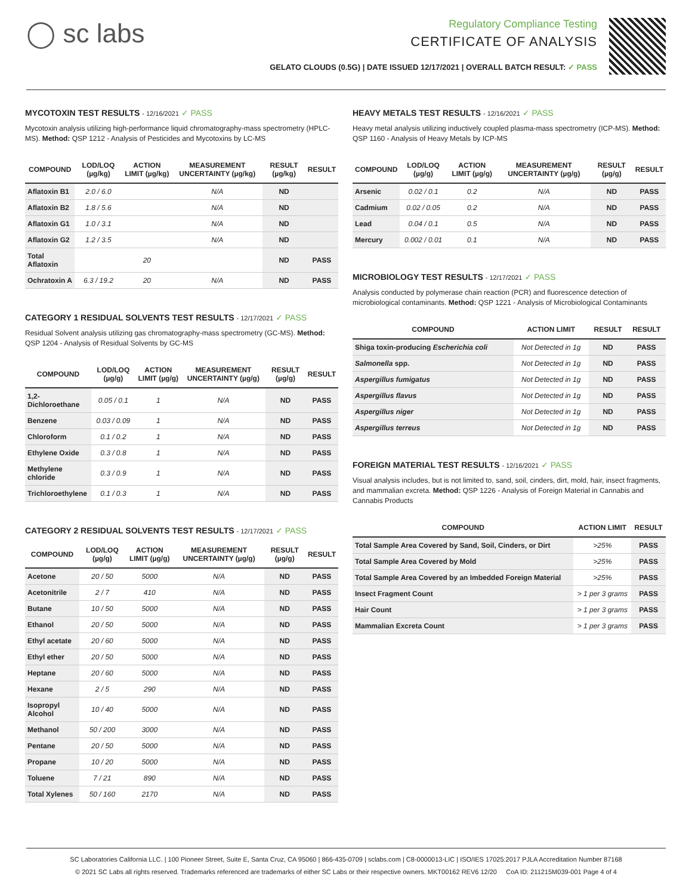◯ sc labs
Regulatory Compliance Testing
CERTIFICATE OF ANALYSIS
GELATO CLOUDS (0.5G) | DATE ISSUED 12/17/2021 | OVERALL BATCH RESULT: ✓ PASS
MYCOTOXIN TEST RESULTS - 12/16/2021 ✓ PASS
Mycotoxin analysis utilizing high-performance liquid chromatography-mass spectrometry (HPLC-MS). Method: QSP 1212 - Analysis of Pesticides and Mycotoxins by LC-MS
| COMPOUND | LOD/LOQ (µg/kg) | ACTION LIMIT (µg/kg) | MEASUREMENT UNCERTAINTY (µg/kg) | RESULT (µg/kg) | RESULT |
| --- | --- | --- | --- | --- | --- |
| Aflatoxin B1 | 2.0 / 6.0 | | N/A | ND | |
| Aflatoxin B2 | 1.8 / 5.6 | | N/A | ND | |
| Aflatoxin G1 | 1.0 / 3.1 | | N/A | ND | |
| Aflatoxin G2 | 1.2 / 3.5 | | N/A | ND | |
| Total Aflatoxin | | 20 | | ND | PASS |
| Ochratoxin A | 6.3 / 19.2 | 20 | N/A | ND | PASS |
CATEGORY 1 RESIDUAL SOLVENTS TEST RESULTS - 12/17/2021 ✓ PASS
Residual Solvent analysis utilizing gas chromatography-mass spectrometry (GC-MS). Method: QSP 1204 - Analysis of Residual Solvents by GC-MS
| COMPOUND | LOD/LOQ (µg/g) | ACTION LIMIT (µg/g) | MEASUREMENT UNCERTAINTY (µg/g) | RESULT (µg/g) | RESULT |
| --- | --- | --- | --- | --- | --- |
| 1,2-Dichloroethane | 0.05 / 0.1 | 1 | N/A | ND | PASS |
| Benzene | 0.03 / 0.09 | 1 | N/A | ND | PASS |
| Chloroform | 0.1 / 0.2 | 1 | N/A | ND | PASS |
| Ethylene Oxide | 0.3 / 0.8 | 1 | N/A | ND | PASS |
| Methylene chloride | 0.3 / 0.9 | 1 | N/A | ND | PASS |
| Trichloroethylene | 0.1 / 0.3 | 1 | N/A | ND | PASS |
CATEGORY 2 RESIDUAL SOLVENTS TEST RESULTS - 12/17/2021 ✓ PASS
| COMPOUND | LOD/LOQ (µg/g) | ACTION LIMIT (µg/g) | MEASUREMENT UNCERTAINTY (µg/g) | RESULT (µg/g) | RESULT |
| --- | --- | --- | --- | --- | --- |
| Acetone | 20 / 50 | 5000 | N/A | ND | PASS |
| Acetonitrile | 2 / 7 | 410 | N/A | ND | PASS |
| Butane | 10 / 50 | 5000 | N/A | ND | PASS |
| Ethanol | 20 / 50 | 5000 | N/A | ND | PASS |
| Ethyl acetate | 20 / 60 | 5000 | N/A | ND | PASS |
| Ethyl ether | 20 / 50 | 5000 | N/A | ND | PASS |
| Heptane | 20 / 60 | 5000 | N/A | ND | PASS |
| Hexane | 2 / 5 | 290 | N/A | ND | PASS |
| Isopropyl Alcohol | 10 / 40 | 5000 | N/A | ND | PASS |
| Methanol | 50 / 200 | 3000 | N/A | ND | PASS |
| Pentane | 20 / 50 | 5000 | N/A | ND | PASS |
| Propane | 10 / 20 | 5000 | N/A | ND | PASS |
| Toluene | 7 / 21 | 890 | N/A | ND | PASS |
| Total Xylenes | 50 / 160 | 2170 | N/A | ND | PASS |
HEAVY METALS TEST RESULTS - 12/16/2021 ✓ PASS
Heavy metal analysis utilizing inductively coupled plasma-mass spectrometry (ICP-MS). Method: QSP 1160 - Analysis of Heavy Metals by ICP-MS
| COMPOUND | LOD/LOQ (µg/g) | ACTION LIMIT (µg/g) | MEASUREMENT UNCERTAINTY (µg/g) | RESULT (µg/g) | RESULT |
| --- | --- | --- | --- | --- | --- |
| Arsenic | 0.02 / 0.1 | 0.2 | N/A | ND | PASS |
| Cadmium | 0.02 / 0.05 | 0.2 | N/A | ND | PASS |
| Lead | 0.04 / 0.1 | 0.5 | N/A | ND | PASS |
| Mercury | 0.002 / 0.01 | 0.1 | N/A | ND | PASS |
MICROBIOLOGY TEST RESULTS - 12/17/2021 ✓ PASS
Analysis conducted by polymerase chain reaction (PCR) and fluorescence detection of microbiological contaminants. Method: QSP 1221 - Analysis of Microbiological Contaminants
| COMPOUND | ACTION LIMIT | RESULT | RESULT |
| --- | --- | --- | --- |
| Shiga toxin-producing Escherichia coli | Not Detected in 1g | ND | PASS |
| Salmonella spp. | Not Detected in 1g | ND | PASS |
| Aspergillus fumigatus | Not Detected in 1g | ND | PASS |
| Aspergillus flavus | Not Detected in 1g | ND | PASS |
| Aspergillus niger | Not Detected in 1g | ND | PASS |
| Aspergillus terreus | Not Detected in 1g | ND | PASS |
FOREIGN MATERIAL TEST RESULTS - 12/16/2021 ✓ PASS
Visual analysis includes, but is not limited to, sand, soil, cinders, dirt, mold, hair, insect fragments, and mammalian excreta. Method: QSP 1226 - Analysis of Foreign Material in Cannabis and Cannabis Products
| COMPOUND | ACTION LIMIT | RESULT |
| --- | --- | --- |
| Total Sample Area Covered by Sand, Soil, Cinders, or Dirt | >25% | PASS |
| Total Sample Area Covered by Mold | >25% | PASS |
| Total Sample Area Covered by an Imbedded Foreign Material | >25% | PASS |
| Insect Fragment Count | > 1 per 3 grams | PASS |
| Hair Count | > 1 per 3 grams | PASS |
| Mammalian Excreta Count | > 1 per 3 grams | PASS |
SC Laboratories California LLC. | 100 Pioneer Street, Suite E, Santa Cruz, CA 95060 | 866-435-0709 | sclabs.com | C8-0000013-LIC | ISO/IES 17025:2017 PJLA Accreditation Number 87168
© 2021 SC Labs all rights reserved. Trademarks referenced are trademarks of either SC Labs or their respective owners. MKT00162 REV6 12/20 CoA ID: 211215M039-001 Page 4 of 4